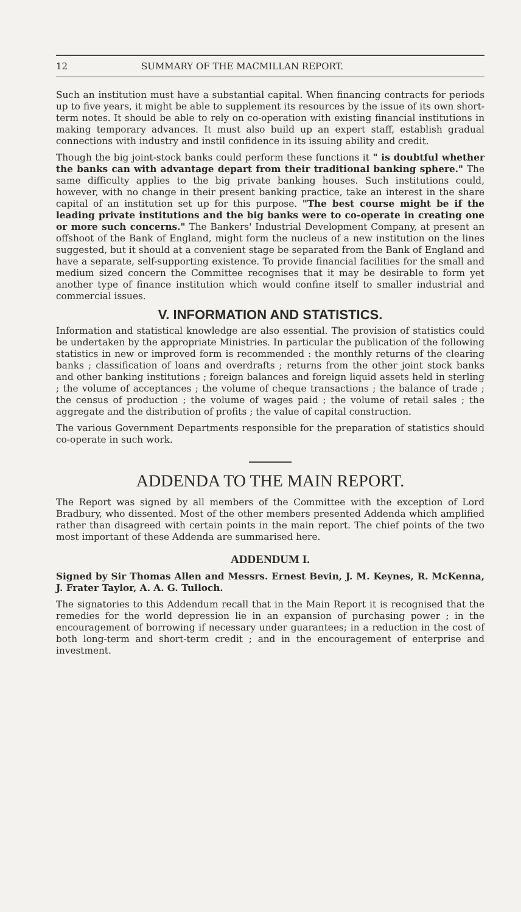12 SUMMARY OF THE MACMILLAN REPORT.
Such an institution must have a substantial capital. When financing contracts for periods up to five years, it might be able to supplement its resources by the issue of its own short-term notes. It should be able to rely on co-operation with existing financial institutions in making temporary advances. It must also build up an expert staff, establish gradual connections with industry and instil confidence in its issuing ability and credit.
Though the big joint-stock banks could perform these functions it " is doubtful whether the banks can with advantage depart from their traditional banking sphere." The same difficulty applies to the big private banking houses. Such institutions could, however, with no change in their present banking practice, take an interest in the share capital of an institution set up for this purpose. "The best course might be if the leading private institutions and the big banks were to co-operate in creating one or more such concerns." The Bankers' Industrial Development Company, at present an offshoot of the Bank of England, might form the nucleus of a new institution on the lines suggested, but it should at a convenient stage be separated from the Bank of England and have a separate, self-supporting existence. To provide financial facilities for the small and medium sized concern the Committee recognises that it may be desirable to form yet another type of finance institution which would confine itself to smaller industrial and commercial issues.
V. INFORMATION AND STATISTICS.
Information and statistical knowledge are also essential. The provision of statistics could be undertaken by the appropriate Ministries. In particular the publication of the following statistics in new or improved form is recommended : the monthly returns of the clearing banks ; classification of loans and overdrafts ; returns from the other joint stock banks and other banking institutions ; foreign balances and foreign liquid assets held in sterling ; the volume of acceptances ; the volume of cheque transactions ; the balance of trade ; the census of production ; the volume of wages paid ; the volume of retail sales ; the aggregate and the distribution of profits ; the value of capital construction.
The various Government Departments responsible for the preparation of statistics should co-operate in such work.
ADDENDA TO THE MAIN REPORT.
The Report was signed by all members of the Committee with the exception of Lord Bradbury, who dissented. Most of the other members presented Addenda which amplified rather than disagreed with certain points in the main report. The chief points of the two most important of these Addenda are summarised here.
ADDENDUM I.
Signed by Sir Thomas Allen and Messrs. Ernest Bevin, J. M. Keynes, R. McKenna, J. Frater Taylor, A. A. G. Tulloch.
The signatories to this Addendum recall that in the Main Report it is recognised that the remedies for the world depression lie in an expansion of purchasing power ; in the encouragement of borrowing if necessary under guarantees; in a reduction in the cost of both long-term and short-term credit ; and in the encouragement of enterprise and investment.